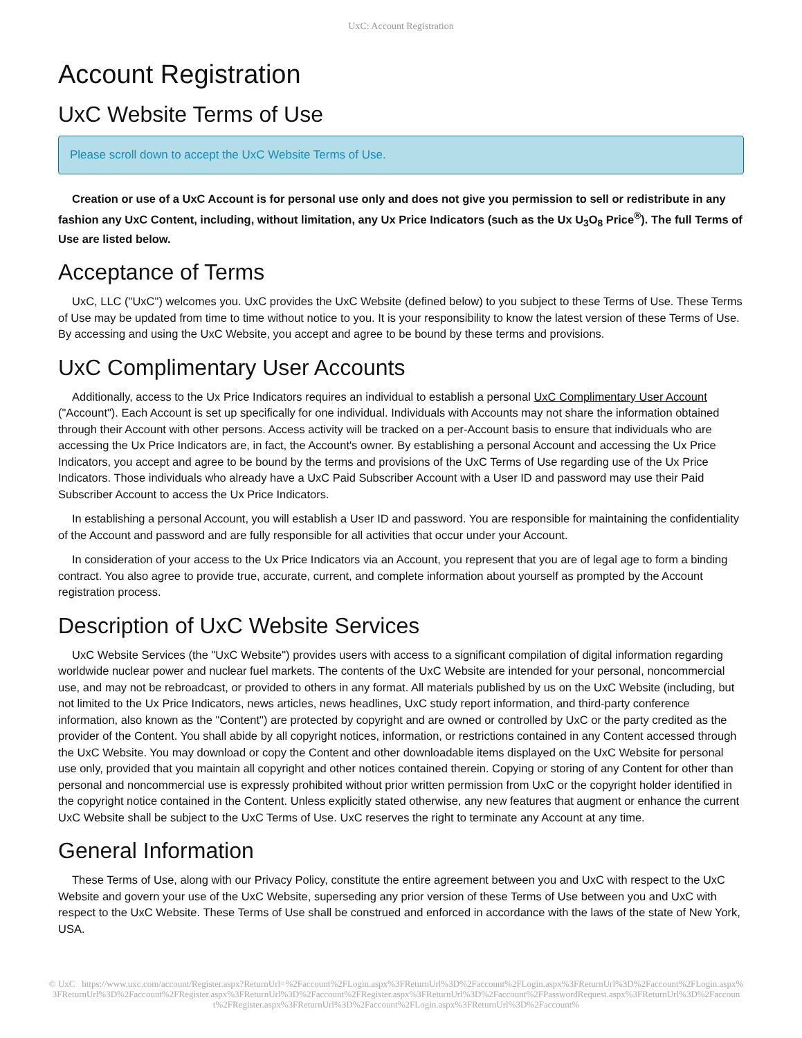UxC: Account Registration
Account Registration
UxC Website Terms of Use
Please scroll down to accept the UxC Website Terms of Use.
Creation or use of a UxC Account is for personal use only and does not give you permission to sell or redistribute in any fashion any UxC Content, including, without limitation, any Ux Price Indicators (such as the Ux U<sub>3</sub>O<sub>8</sub> Price<sup>®</sup>). The full Terms of Use are listed below.
Acceptance of Terms
UxC, LLC ("UxC") welcomes you. UxC provides the UxC Website (defined below) to you subject to these Terms of Use. These Terms of Use may be updated from time to time without notice to you. It is your responsibility to know the latest version of these Terms of Use. By accessing and using the UxC Website, you accept and agree to be bound by these terms and provisions.
UxC Complimentary User Accounts
Additionally, access to the Ux Price Indicators requires an individual to establish a personal UxC Complimentary User Account ("Account"). Each Account is set up specifically for one individual. Individuals with Accounts may not share the information obtained through their Account with other persons. Access activity will be tracked on a per-Account basis to ensure that individuals who are accessing the Ux Price Indicators are, in fact, the Account's owner. By establishing a personal Account and accessing the Ux Price Indicators, you accept and agree to be bound by the terms and provisions of the UxC Terms of Use regarding use of the Ux Price Indicators. Those individuals who already have a UxC Paid Subscriber Account with a User ID and password may use their Paid Subscriber Account to access the Ux Price Indicators.
In establishing a personal Account, you will establish a User ID and password. You are responsible for maintaining the confidentiality of the Account and password and are fully responsible for all activities that occur under your Account.
In consideration of your access to the Ux Price Indicators via an Account, you represent that you are of legal age to form a binding contract. You also agree to provide true, accurate, current, and complete information about yourself as prompted by the Account registration process.
Description of UxC Website Services
UxC Website Services (the "UxC Website") provides users with access to a significant compilation of digital information regarding worldwide nuclear power and nuclear fuel markets. The contents of the UxC Website are intended for your personal, noncommercial use, and may not be rebroadcast, or provided to others in any format. All materials published by us on the UxC Website (including, but not limited to the Ux Price Indicators, news articles, news headlines, UxC study report information, and third-party conference information, also known as the "Content") are protected by copyright and are owned or controlled by UxC or the party credited as the provider of the Content. You shall abide by all copyright notices, information, or restrictions contained in any Content accessed through the UxC Website. You may download or copy the Content and other downloadable items displayed on the UxC Website for personal use only, provided that you maintain all copyright and other notices contained therein. Copying or storing of any Content for other than personal and noncommercial use is expressly prohibited without prior written permission from UxC or the copyright holder identified in the copyright notice contained in the Content. Unless explicitly stated otherwise, any new features that augment or enhance the current UxC Website shall be subject to the UxC Terms of Use. UxC reserves the right to terminate any Account at any time.
General Information
These Terms of Use, along with our Privacy Policy, constitute the entire agreement between you and UxC with respect to the UxC Website and govern your use of the UxC Website, superseding any prior version of these Terms of Use between you and UxC with respect to the UxC Website. These Terms of Use shall be construed and enforced in accordance with the laws of the state of New York, USA.
© UxC https://www.uxc.com/account/Register.aspx?ReturnUrl=%2Faccount%2FLogin.aspx%3FReturnUrl%3D%2Faccount%2FLogin.aspx%3FReturnUrl%3D%2Faccount%2FLogin.aspx%3FReturnUrl%3D%2Faccount%2FRegister.aspx%3FReturnUrl%3D%2Faccount%2FRegister.aspx%3FReturnUrl%3D%2Faccount%2FPasswordRequest.aspx%3FReturnUrl%3D%2Faccount%2FRegister.aspx%3FReturnUrl%3D%2Faccount%2FLogin.aspx%3FReturnUrl%3D%2Faccount%